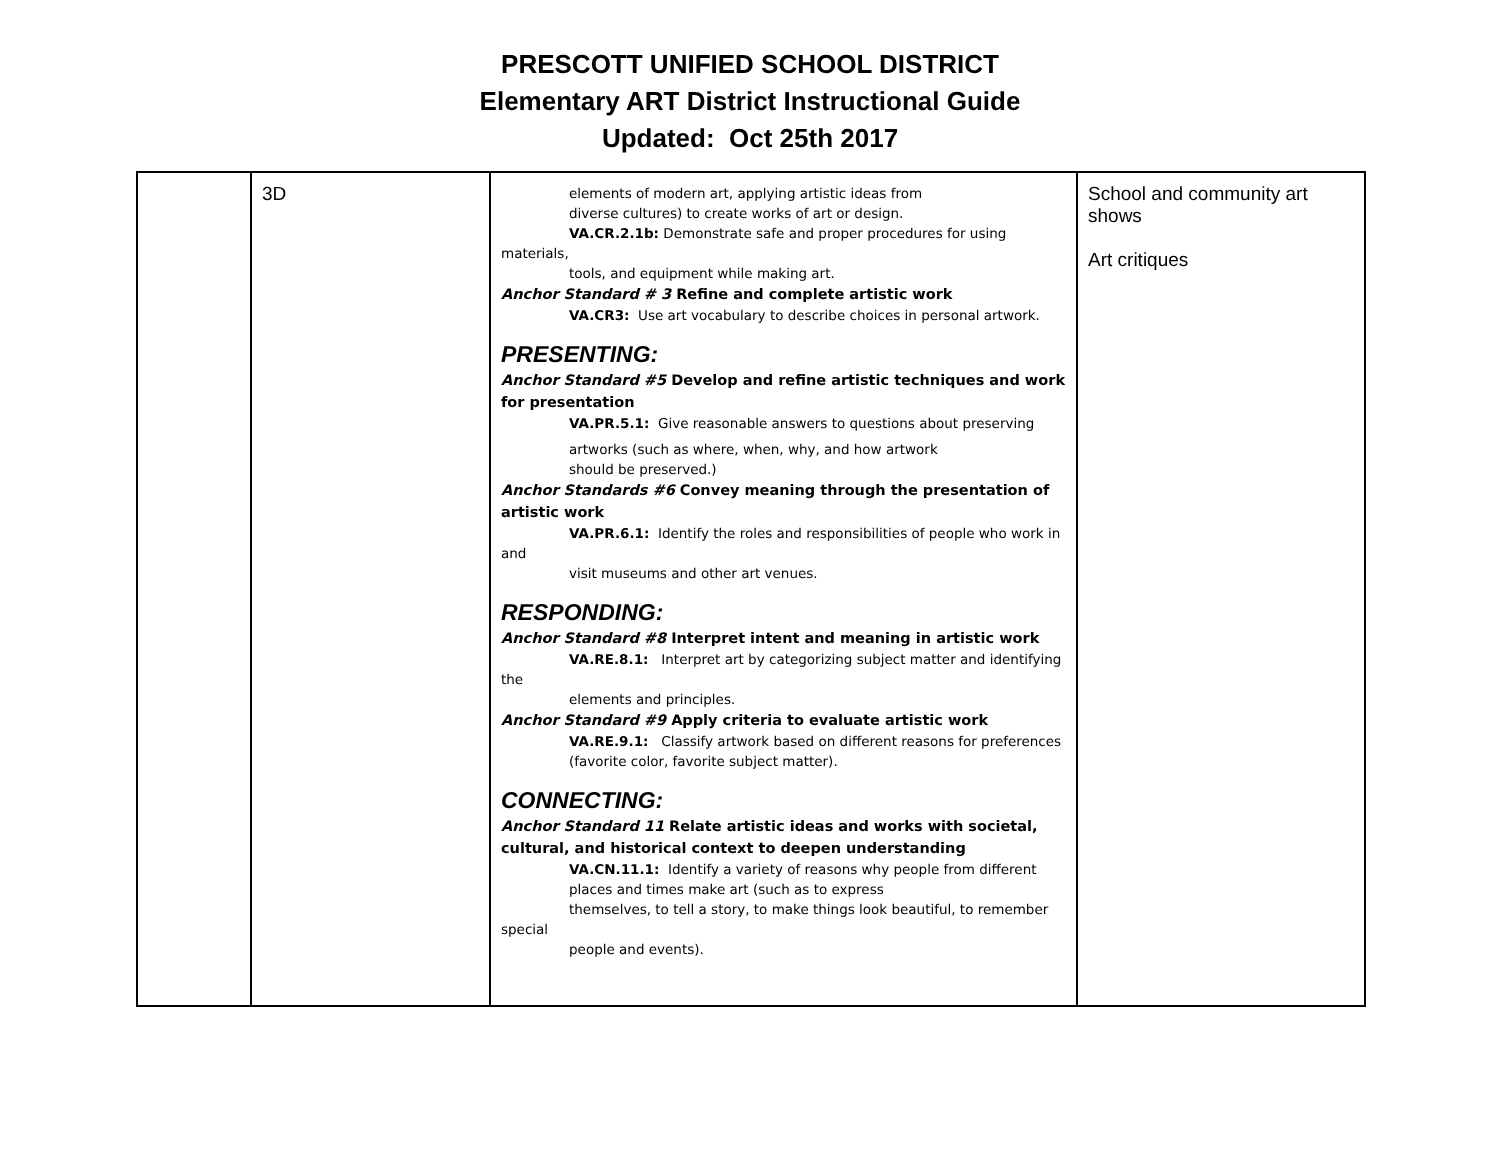PRESCOTT UNIFIED SCHOOL DISTRICT
Elementary ART District Instructional Guide
Updated: Oct 25th 2017
| | 3D | elements of modern art, applying artistic ideas from diverse cultures) to create works of art or design. VA.CR.2.1b: Demonstrate safe and proper procedures for using materials, tools, and equipment while making art. Anchor Standard # 3 Refine and complete artistic work VA.CR3: Use art vocabulary to describe choices in personal artwork. PRESENTING: Anchor Standard #5 Develop and refine artistic techniques and work for presentation VA.PR.5.1: Give reasonable answers to questions about preserving artworks (such as where, when, why, and how artwork should be preserved.) Anchor Standards #6 Convey meaning through the presentation of artistic work VA.PR.6.1: Identify the roles and responsibilities of people who work in and visit museums and other art venues. RESPONDING: Anchor Standard #8 Interpret intent and meaning in artistic work VA.RE.8.1: Interpret art by categorizing subject matter and identifying the elements and principles. Anchor Standard #9 Apply criteria to evaluate artistic work VA.RE.9.1: Classify artwork based on different reasons for preferences (favorite color, favorite subject matter). CONNECTING: Anchor Standard 11 Relate artistic ideas and works with societal, cultural, and historical context to deepen understanding VA.CN.11.1: Identify a variety of reasons why people from different places and times make art (such as to express themselves, to tell a story, to make things look beautiful, to remember special people and events). | School and community art shows Art critiques |